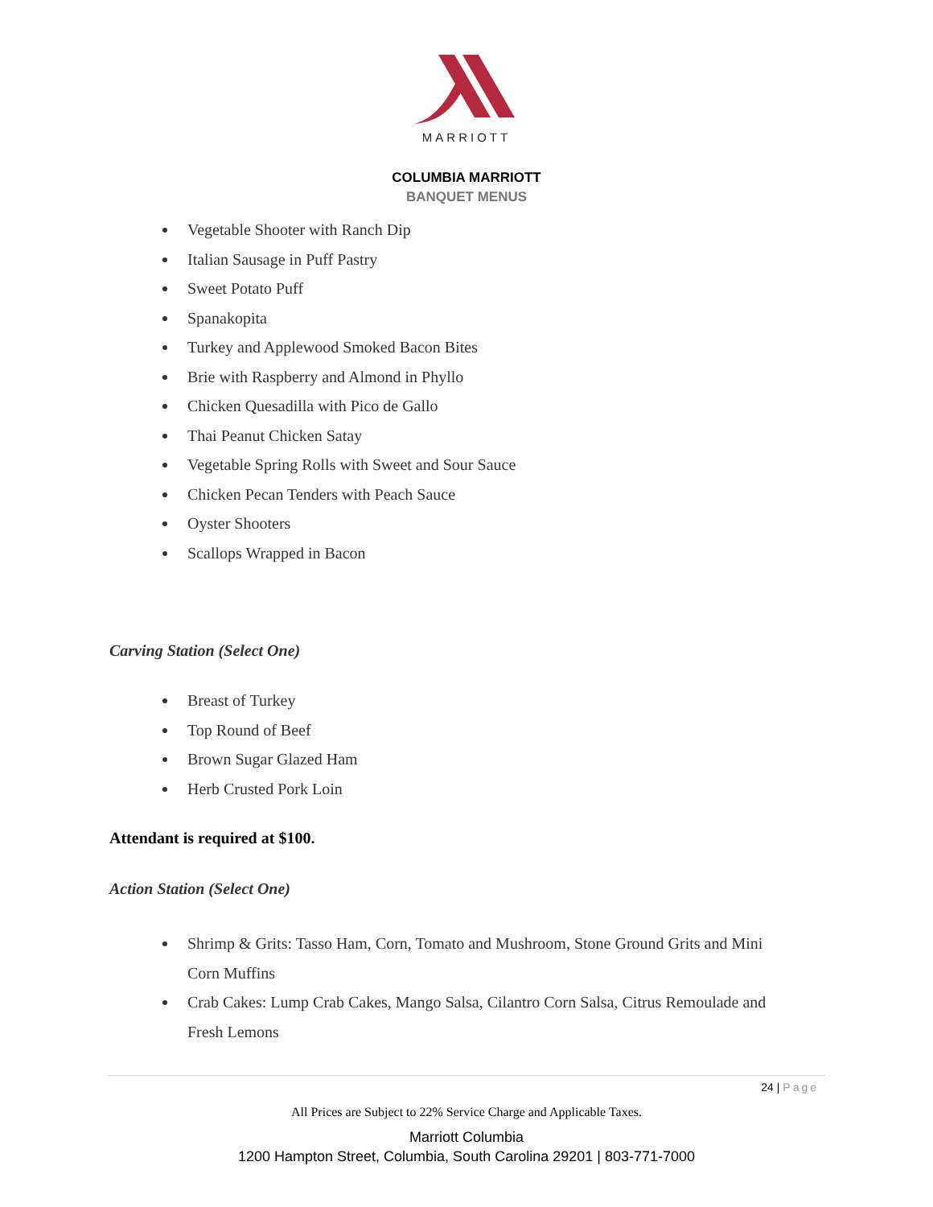MARRIOTT
COLUMBIA MARRIOTT
BANQUET MENUS
Vegetable Shooter with Ranch Dip
Italian Sausage in Puff Pastry
Sweet Potato Puff
Spanakopita
Turkey and Applewood Smoked Bacon Bites
Brie with Raspberry and Almond in Phyllo
Chicken Quesadilla with Pico de Gallo
Thai Peanut Chicken Satay
Vegetable Spring Rolls with Sweet and Sour Sauce
Chicken Pecan Tenders with Peach Sauce
Oyster Shooters
Scallops Wrapped in Bacon
Carving Station (Select One)
Breast of Turkey
Top Round of Beef
Brown Sugar Glazed Ham
Herb Crusted Pork Loin
Attendant is required at $100.
Action Station (Select One)
Shrimp & Grits: Tasso Ham, Corn, Tomato and Mushroom, Stone Ground Grits and Mini Corn Muffins
Crab Cakes: Lump Crab Cakes, Mango Salsa, Cilantro Corn Salsa, Citrus Remoulade and Fresh Lemons
24 | Page
All Prices are Subject to 22% Service Charge and Applicable Taxes.
Marriott Columbia
1200 Hampton Street, Columbia, South Carolina 29201 | 803-771-7000